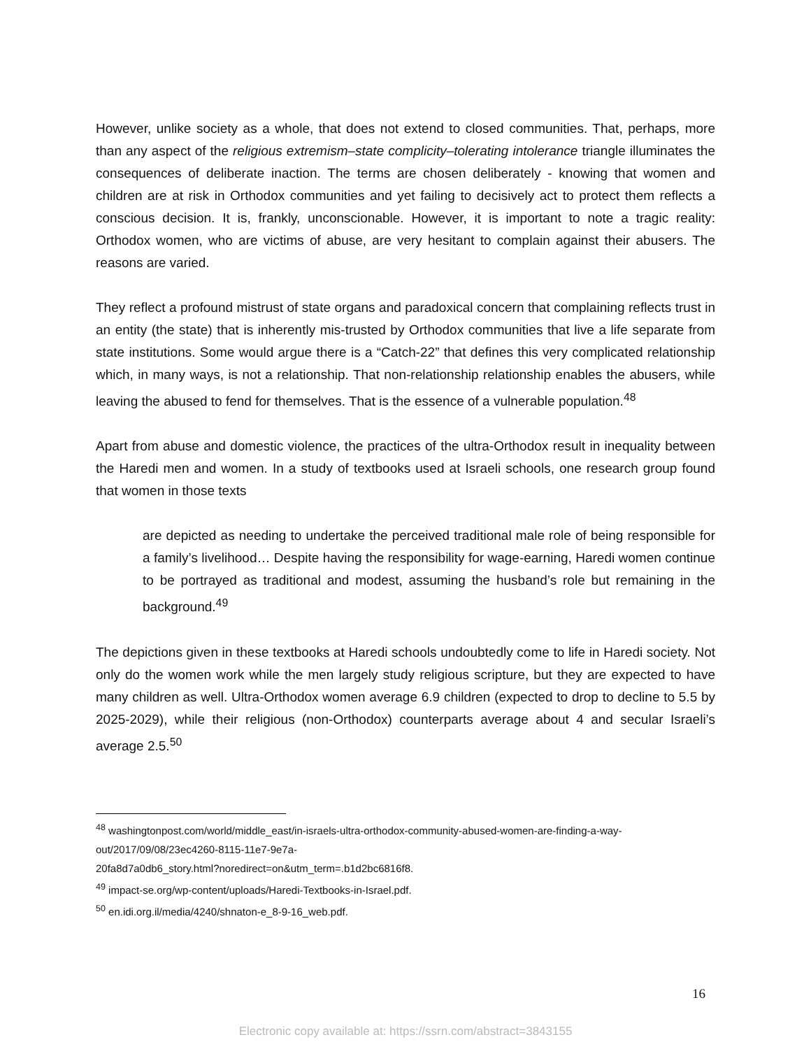However, unlike society as a whole, that does not extend to closed communities. That, perhaps, more than any aspect of the religious extremism–state complicity–tolerating intolerance triangle illuminates the consequences of deliberate inaction. The terms are chosen deliberately - knowing that women and children are at risk in Orthodox communities and yet failing to decisively act to protect them reflects a conscious decision. It is, frankly, unconscionable. However, it is important to note a tragic reality: Orthodox women, who are victims of abuse, are very hesitant to complain against their abusers. The reasons are varied.
They reflect a profound mistrust of state organs and paradoxical concern that complaining reflects trust in an entity (the state) that is inherently mis-trusted by Orthodox communities that live a life separate from state institutions. Some would argue there is a “Catch-22” that defines this very complicated relationship which, in many ways, is not a relationship. That non-relationship relationship enables the abusers, while leaving the abused to fend for themselves. That is the essence of a vulnerable population.<sup>48</sup>
Apart from abuse and domestic violence, the practices of the ultra-Orthodox result in inequality between the Haredi men and women. In a study of textbooks used at Israeli schools, one research group found that women in those texts
are depicted as needing to undertake the perceived traditional male role of being responsible for a family’s livelihood… Despite having the responsibility for wage-earning, Haredi women continue to be portrayed as traditional and modest, assuming the husband’s role but remaining in the background.<sup>49</sup>
The depictions given in these textbooks at Haredi schools undoubtedly come to life in Haredi society. Not only do the women work while the men largely study religious scripture, but they are expected to have many children as well. Ultra-Orthodox women average 6.9 children (expected to drop to decline to 5.5 by 2025-2029), while their religious (non-Orthodox) counterparts average about 4 and secular Israeli’s average 2.5.<sup>50</sup>
<sup>48</sup> washingtonpost.com/world/middle_east/in-israels-ultra-orthodox-community-abused-women-are-finding-a-way-out/2017/09/08/23ec4260-8115-11e7-9e7a-
20fa8d7a0db6_story.html?noredirect=on&utm_term=.b1d2bc6816f8.
<sup>49</sup> impact-se.org/wp-content/uploads/Haredi-Textbooks-in-Israel.pdf.
<sup>50</sup> en.idi.org.il/media/4240/shnaton-e_8-9-16_web.pdf.
16
Electronic copy available at: https://ssrn.com/abstract=3843155